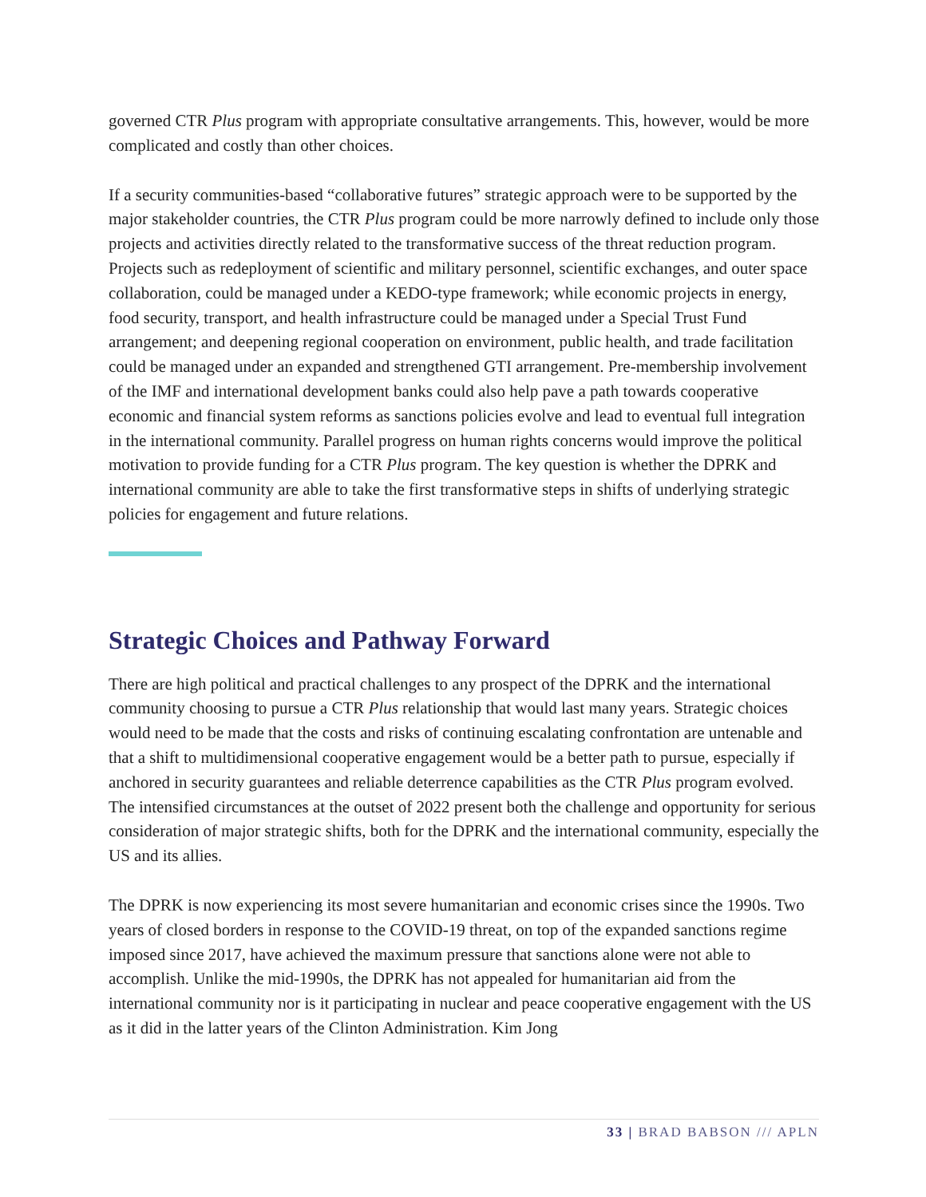governed CTR Plus program with appropriate consultative arrangements. This, however, would be more complicated and costly than other choices.
If a security communities-based “collaborative futures” strategic approach were to be supported by the major stakeholder countries, the CTR Plus program could be more narrowly defined to include only those projects and activities directly related to the transformative success of the threat reduction program. Projects such as redeployment of scientific and military personnel, scientific exchanges, and outer space collaboration, could be managed under a KEDO-type framework; while economic projects in energy, food security, transport, and health infrastructure could be managed under a Special Trust Fund arrangement; and deepening regional cooperation on environment, public health, and trade facilitation could be managed under an expanded and strengthened GTI arrangement. Pre-membership involvement of the IMF and international development banks could also help pave a path towards cooperative economic and financial system reforms as sanctions policies evolve and lead to eventual full integration in the international community. Parallel progress on human rights concerns would improve the political motivation to provide funding for a CTR Plus program. The key question is whether the DPRK and international community are able to take the first transformative steps in shifts of underlying strategic policies for engagement and future relations.
Strategic Choices and Pathway Forward
There are high political and practical challenges to any prospect of the DPRK and the international community choosing to pursue a CTR Plus relationship that would last many years. Strategic choices would need to be made that the costs and risks of continuing escalating confrontation are untenable and that a shift to multidimensional cooperative engagement would be a better path to pursue, especially if anchored in security guarantees and reliable deterrence capabilities as the CTR Plus program evolved. The intensified circumstances at the outset of 2022 present both the challenge and opportunity for serious consideration of major strategic shifts, both for the DPRK and the international community, especially the US and its allies.
The DPRK is now experiencing its most severe humanitarian and economic crises since the 1990s. Two years of closed borders in response to the COVID-19 threat, on top of the expanded sanctions regime imposed since 2017, have achieved the maximum pressure that sanctions alone were not able to accomplish. Unlike the mid-1990s, the DPRK has not appealed for humanitarian aid from the international community nor is it participating in nuclear and peace cooperative engagement with the US as it did in the latter years of the Clinton Administration. Kim Jong
33 | BRAD BABSON /// APLN